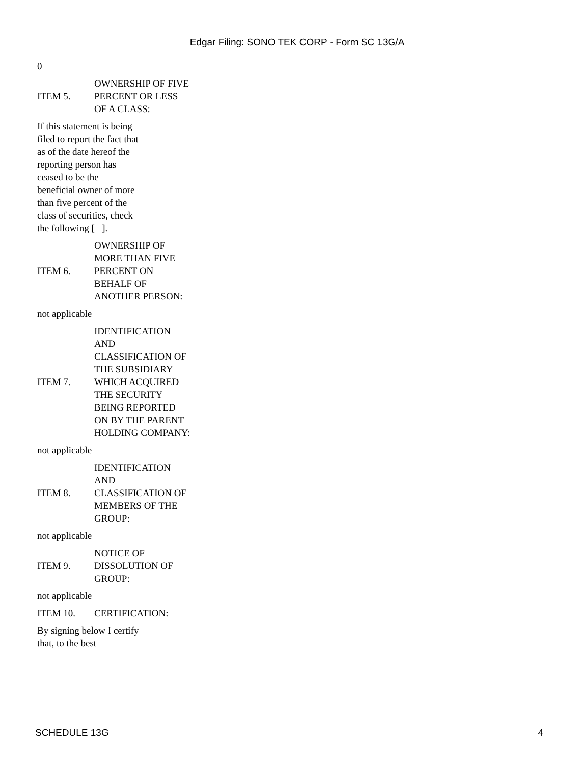Edgar Filing: SONO TEK CORP - Form SC 13G/A
0
ITEM 5.
OWNERSHIP OF FIVE PERCENT OR LESS OF A CLASS:
If this statement is being filed to report the fact that as of the date hereof the reporting person has ceased to be the beneficial owner of more than five percent of the class of securities, check the following [ ].
ITEM 6.
OWNERSHIP OF MORE THAN FIVE PERCENT ON BEHALF OF ANOTHER PERSON:
not applicable
ITEM 7.
IDENTIFICATION AND CLASSIFICATION OF THE SUBSIDIARY WHICH ACQUIRED THE SECURITY BEING REPORTED ON BY THE PARENT HOLDING COMPANY:
not applicable
ITEM 8.
IDENTIFICATION AND CLASSIFICATION OF MEMBERS OF THE GROUP:
not applicable
ITEM 9.
NOTICE OF DISSOLUTION OF GROUP:
not applicable
ITEM 10. CERTIFICATION:
By signing below I certify that, to the best
SCHEDULE 13G 4